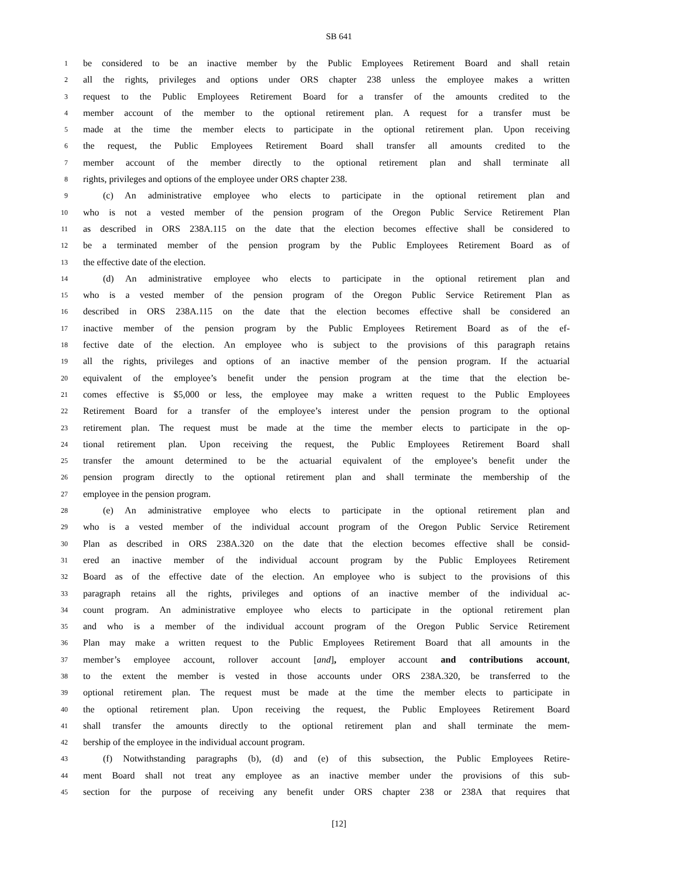SB 641
1 be considered to be an inactive member by the Public Employees Retirement Board and shall retain
2 all the rights, privileges and options under ORS chapter 238 unless the employee makes a written
3 request to the Public Employees Retirement Board for a transfer of the amounts credited to the
4 member account of the member to the optional retirement plan. A request for a transfer must be
5 made at the time the member elects to participate in the optional retirement plan. Upon receiving
6 the request, the Public Employees Retirement Board shall transfer all amounts credited to the
7 member account of the member directly to the optional retirement plan and shall terminate all
8 rights, privileges and options of the employee under ORS chapter 238.
9 (c) An administrative employee who elects to participate in the optional retirement plan and
10 who is not a vested member of the pension program of the Oregon Public Service Retirement Plan
11 as described in ORS 238A.115 on the date that the election becomes effective shall be considered to
12 be a terminated member of the pension program by the Public Employees Retirement Board as of
13 the effective date of the election.
14 (d) An administrative employee who elects to participate in the optional retirement plan and
15 who is a vested member of the pension program of the Oregon Public Service Retirement Plan as
16 described in ORS 238A.115 on the date that the election becomes effective shall be considered an
17 inactive member of the pension program by the Public Employees Retirement Board as of the ef-
18 fective date of the election. An employee who is subject to the provisions of this paragraph retains
19 all the rights, privileges and options of an inactive member of the pension program. If the actuarial
20 equivalent of the employee’s benefit under the pension program at the time that the election be-
21 comes effective is $5,000 or less, the employee may make a written request to the Public Employees
22 Retirement Board for a transfer of the employee’s interest under the pension program to the optional
23 retirement plan. The request must be made at the time the member elects to participate in the op-
24 tional retirement plan. Upon receiving the request, the Public Employees Retirement Board shall
25 transfer the amount determined to be the actuarial equivalent of the employee’s benefit under the
26 pension program directly to the optional retirement plan and shall terminate the membership of the
27 employee in the pension program.
28 (e) An administrative employee who elects to participate in the optional retirement plan and
29 who is a vested member of the individual account program of the Oregon Public Service Retirement
30 Plan as described in ORS 238A.320 on the date that the election becomes effective shall be consid-
31 ered an inactive member of the individual account program by the Public Employees Retirement
32 Board as of the effective date of the election. An employee who is subject to the provisions of this
33 paragraph retains all the rights, privileges and options of an inactive member of the individual ac-
34 count program. An administrative employee who elects to participate in the optional retirement plan
35 and who is a member of the individual account program of the Oregon Public Service Retirement
36 Plan may make a written request to the Public Employees Retirement Board that all amounts in the
37 member’s employee account, rollover account [and], employer account and contributions account,
38 to the extent the member is vested in those accounts under ORS 238A.320, be transferred to the
39 optional retirement plan. The request must be made at the time the member elects to participate in
40 the optional retirement plan. Upon receiving the request, the Public Employees Retirement Board
41 shall transfer the amounts directly to the optional retirement plan and shall terminate the mem-
42 bership of the employee in the individual account program.
43 (f) Notwithstanding paragraphs (b), (d) and (e) of this subsection, the Public Employees Retire-
44 ment Board shall not treat any employee as an inactive member under the provisions of this sub-
45 section for the purpose of receiving any benefit under ORS chapter 238 or 238A that requires that
[12]